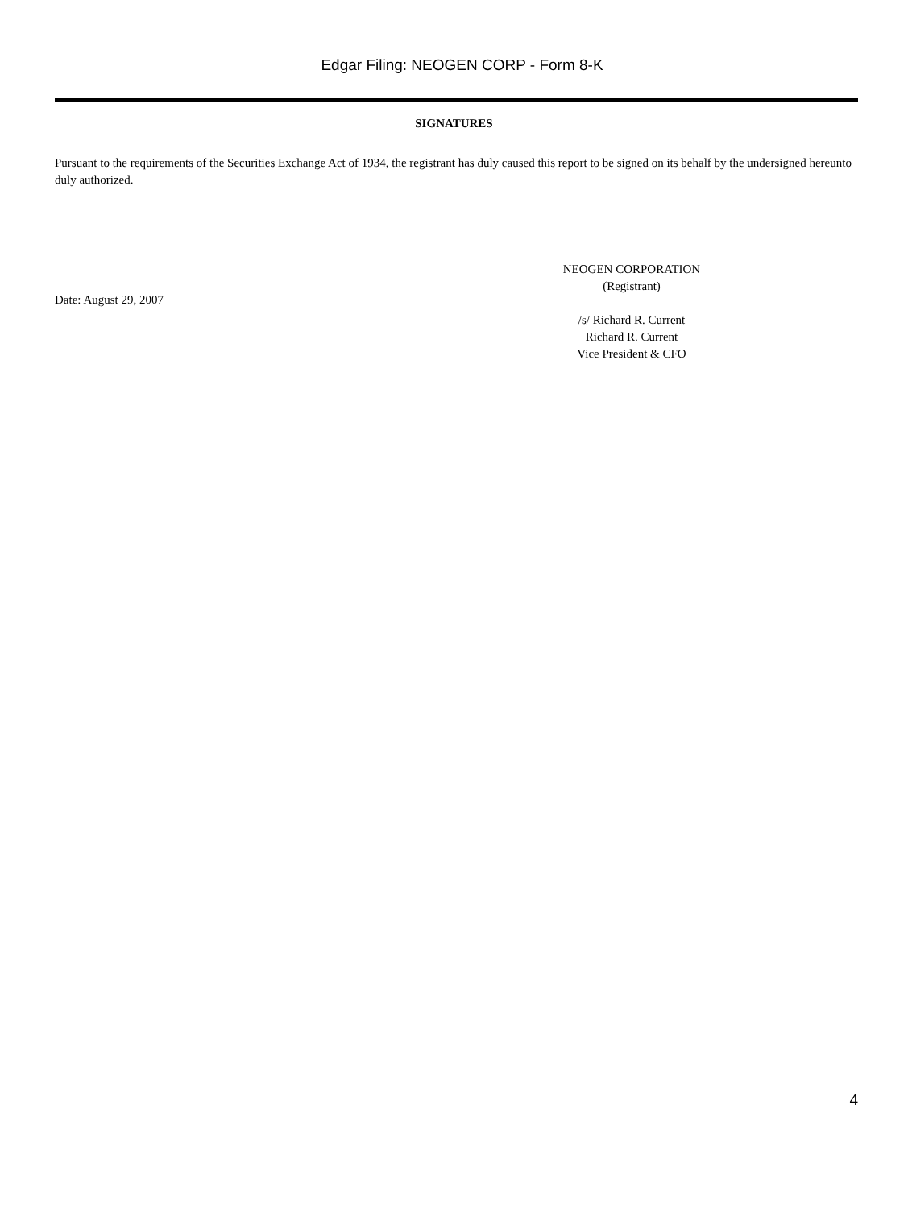Edgar Filing: NEOGEN CORP - Form 8-K
SIGNATURES
Pursuant to the requirements of the Securities Exchange Act of 1934, the registrant has duly caused this report to be signed on its behalf by the undersigned hereunto duly authorized.
Date: August 29, 2007
NEOGEN CORPORATION
(Registrant)
/s/ Richard R. Current
Richard R. Current
Vice President & CFO
4